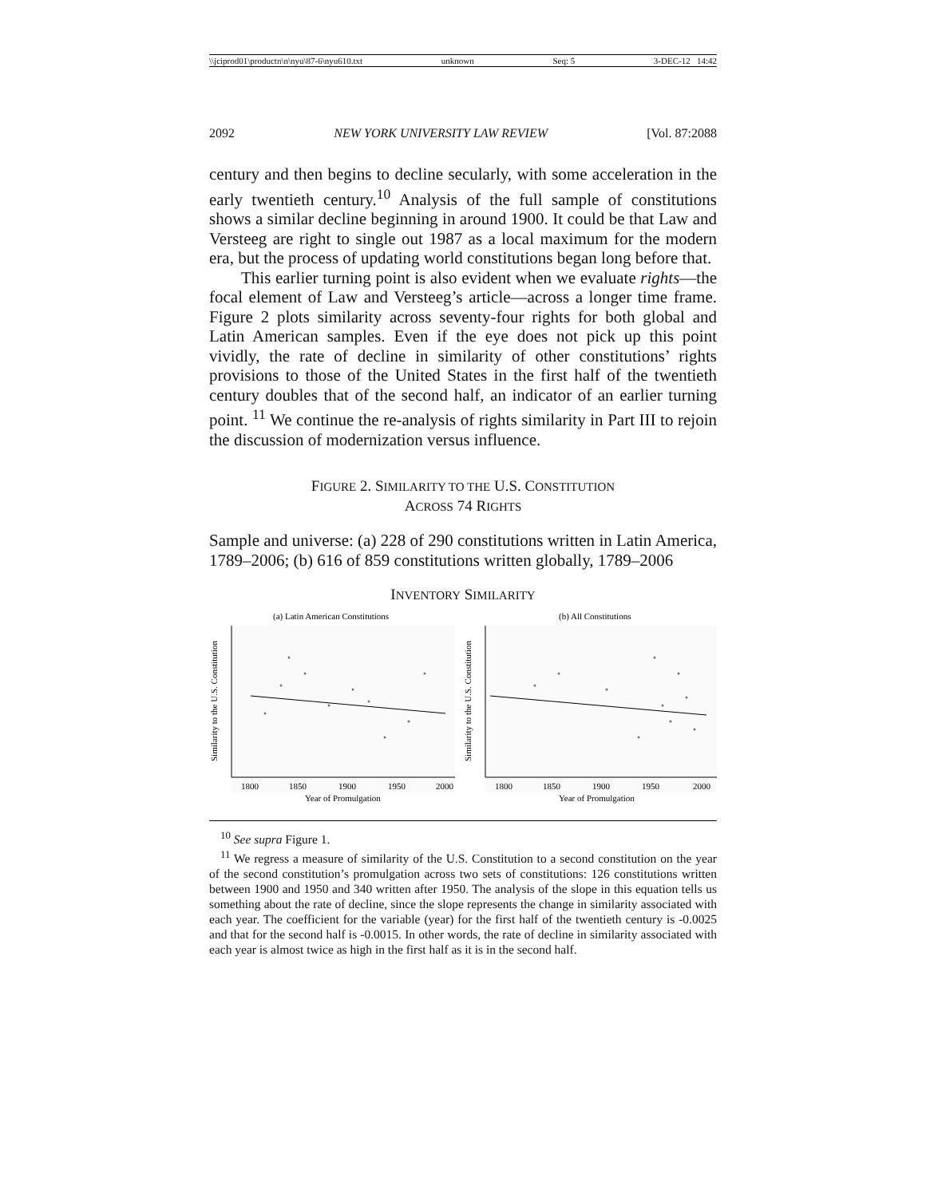\\jciprod01\productn\n\nyu\87-6\nyu610.txt unknown Seq: 5 3-DEC-12 14:42
2092 NEW YORK UNIVERSITY LAW REVIEW [Vol. 87:2088
century and then begins to decline secularly, with some acceleration in the early twentieth century.<sup>10</sup> Analysis of the full sample of constitutions shows a similar decline beginning in around 1900. It could be that Law and Versteeg are right to single out 1987 as a local maximum for the modern era, but the process of updating world constitutions began long before that.
This earlier turning point is also evident when we evaluate rights—the focal element of Law and Versteeg’s article—across a longer time frame. Figure 2 plots similarity across seventy-four rights for both global and Latin American samples. Even if the eye does not pick up this point vividly, the rate of decline in similarity of other constitutions’ rights provisions to those of the United States in the first half of the twentieth century doubles that of the second half, an indicator of an earlier turning point. <sup>11</sup> We continue the re-analysis of rights similarity in Part III to rejoin the discussion of modernization versus influence.
FIGURE 2. SIMILARITY TO THE U.S. CONSTITUTION
ACROSS 74 RIGHTS
Sample and universe: (a) 228 of 290 constitutions written in Latin America, 1789–2006; (b) 616 of 859 constitutions written globally, 1789–2006
INVENTORY SIMILARITY
(a) Latin American Constitutions
1800
1850
1900
1950
2000
Year of Promulgation
Similarity to the U.S. Constitution
(b) All Constitutions
1800
1850
1900
1950
2000
Year of Promulgation
Similarity to the U.S. Constitution
<sup>10</sup> See supra Figure 1.
<sup>11</sup> We regress a measure of similarity of the U.S. Constitution to a second constitution on the year of the second constitution’s promulgation across two sets of constitutions: 126 constitutions written between 1900 and 1950 and 340 written after 1950. The analysis of the slope in this equation tells us something about the rate of decline, since the slope represents the change in similarity associated with each year. The coefficient for the variable (year) for the first half of the twentieth century is -0.0025 and that for the second half is -0.0015. In other words, the rate of decline in similarity associated with each year is almost twice as high in the first half as it is in the second half.